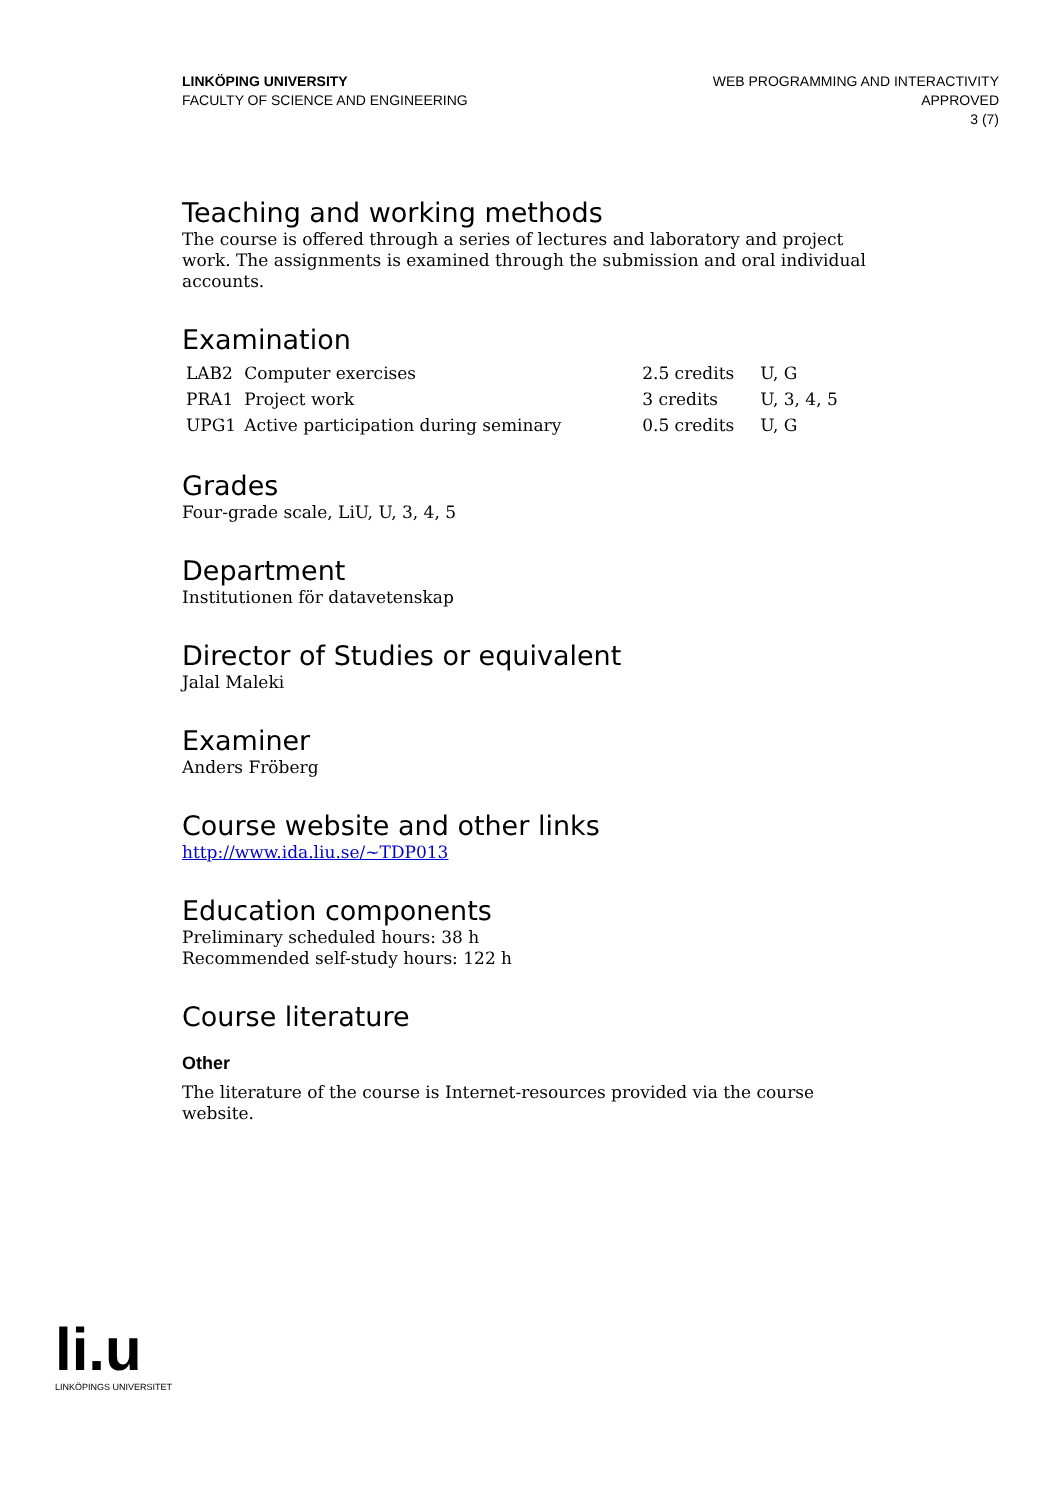LINKÖPING UNIVERSITY
FACULTY OF SCIENCE AND ENGINEERING
WEB PROGRAMMING AND INTERACTIVITY
APPROVED
3 (7)
Teaching and working methods
The course is offered through a series of lectures and laboratory and project work. The assignments is examined through the submission and oral individual accounts.
Examination
| LAB2 | Computer exercises | 2.5 credits | U, G |
| PRA1 | Project work | 3 credits | U, 3, 4, 5 |
| UPG1 | Active participation during seminary | 0.5 credits | U, G |
Grades
Four-grade scale, LiU, U, 3, 4, 5
Department
Institutionen för datavetenskap
Director of Studies or equivalent
Jalal Maleki
Examiner
Anders Fröberg
Course website and other links
http://www.ida.liu.se/~TDP013
Education components
Preliminary scheduled hours: 38 h
Recommended self-study hours: 122 h
Course literature
Other
The literature of the course is Internet-resources provided via the course website.
li.u
LINKÖPINGS UNIVERSITET